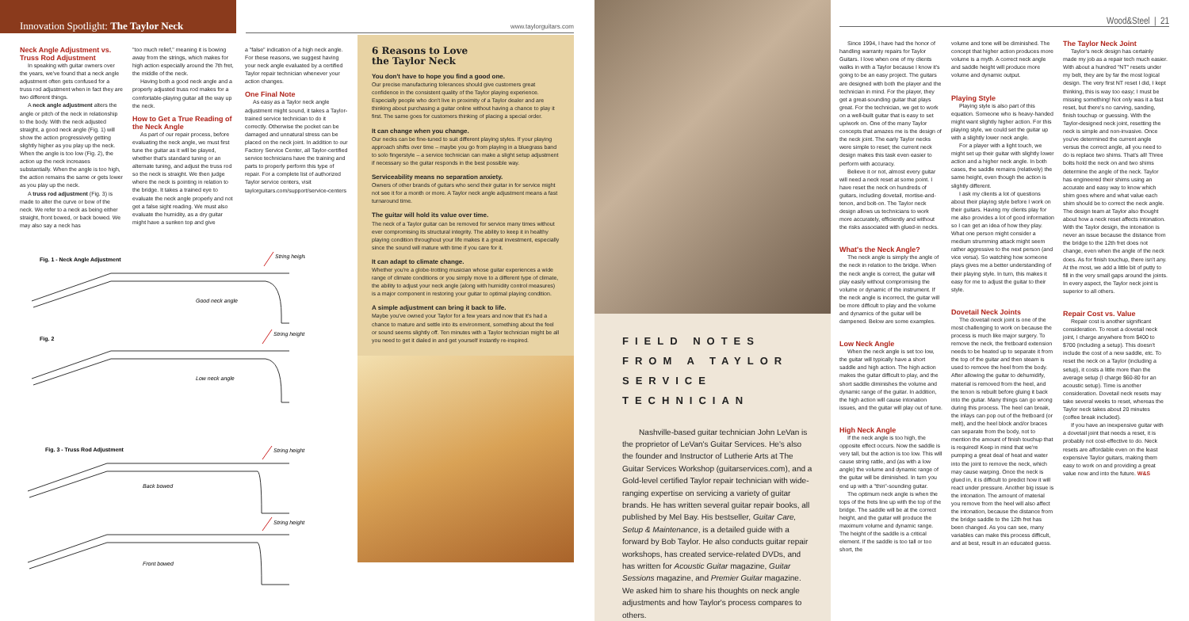Innovation Spotlight: The Taylor Neck
www.taylorguitars.com
Neck Angle Adjustment vs. Truss Rod Adjustment
In speaking with guitar owners over the years, we've found that a neck angle adjustment often gets confused for a truss rod adjustment when in fact they are two different things.
A neck angle adjustment alters the angle or pitch of the neck in relationship to the body. With the neck adjusted straight, a good neck angle (Fig. 1) will show the action progressively getting slightly higher as you play up the neck. When the angle is too low (Fig. 2), the action up the neck increases substantially. When the angle is too high, the action remains the same or gets lower as you play up the neck.
A truss rod adjustment (Fig. 3) is made to alter the curve or bow of the neck. We refer to a neck as being either straight, front bowed, or back bowed. We may also say a neck has
"too much relief," meaning it is bowing away from the strings, which makes for high action especially around the 7th fret, the middle of the neck.
Having both a good neck angle and a properly adjusted truss rod makes for a comfortable-playing guitar all the way up the neck.
How to Get a True Reading of the Neck Angle
As part of our repair process, before evaluating the neck angle, we must first tune the guitar as it will be played, whether that's standard tuning or an alternate tuning, and adjust the truss rod so the neck is straight. We then judge where the neck is pointing in relation to the bridge. It takes a trained eye to evaluate the neck angle properly and not get a false sight reading. We must also evaluate the humidity, as a dry guitar might have a sunken top and give
a "false" indication of a high neck angle. For these reasons, we suggest having your neck angle evaluated by a certified Taylor repair technician whenever your action changes.
One Final Note
As easy as a Taylor neck angle adjustment might sound, it takes a Taylor-trained service technician to do it correctly. Otherwise the pocket can be damaged and unnatural stress can be placed on the neck joint. In addition to our Factory Service Center, all Taylor-certified service technicians have the training and parts to properly perform this type of repair. For a complete list of authorized Taylor service centers, visit taylorguitars.com/support/service-centers
Fig. 1 - Neck Angle Adjustment
String height
Good neck angle
Fig. 2
String height
Low neck angle
Fig. 3 - Truss Rod Adjustment
String height
Back bowed
String height
Front bowed
6 Reasons to Love
the Taylor Neck
You don't have to hope you find a good one.
Our precise manufacturing tolerances should give customers great confidence in the consistent quality of the Taylor playing experience. Especially people who don't live in proximity of a Taylor dealer and are thinking about purchasing a guitar online without having a chance to play it first. The same goes for customers thinking of placing a special order.
It can change when you change.
Our necks can be fine-tuned to suit different playing styles. If your playing approach shifts over time – maybe you go from playing in a bluegrass band to solo fingerstyle – a service technician can make a slight setup adjustment if necessary so the guitar responds in the best possible way.
Serviceability means no separation anxiety.
Owners of other brands of guitars who send their guitar in for service might not see it for a month or more. A Taylor neck angle adjustment means a fast turnaround time.
The guitar will hold its value over time.
The neck of a Taylor guitar can be removed for service many times without ever compromising its structural integrity. The ability to keep it in healthy playing condition throughout your life makes it a great investment, especially since the sound will mature with time if you care for it.
It can adapt to climate change.
Whether you're a globe-trotting musician whose guitar experiences a wide range of climate conditions or you simply move to a different type of climate, the ability to adjust your neck angle (along with humidity control measures) is a major component in restoring your guitar to optimal playing condition.
A simple adjustment can bring it back to life.
Maybe you've owned your Taylor for a few years and now that it's had a chance to mature and settle into its environment, something about the feel or sound seems slightly off. Ten minutes with a Taylor technician might be all you need to get it dialed in and get yourself instantly re-inspired.
FIELD NOTES FROM A TAYLOR SERVICE TECHNICIAN
Nashville-based guitar technician John LeVan is the proprietor of LeVan's Guitar Services. He's also the founder and Instructor of Lutherie Arts at The Guitar Services Workshop (guitarservices.com), and a Gold-level certified Taylor repair technician with wide-ranging expertise on servicing a variety of guitar brands. He has written several guitar repair books, all published by Mel Bay. His bestseller, Guitar Care, Setup & Maintenance, is a detailed guide with a forward by Bob Taylor. He also conducts guitar repair workshops, has created service-related DVDs, and has written for Acoustic Guitar magazine, Guitar Sessions magazine, and Premier Guitar magazine. We asked him to share his thoughts on neck angle adjustments and how Taylor's process compares to others.
Wood&Steel | 21
Since 1994, I have had the honor of handling warranty repairs for Taylor Guitars. I love when one of my clients walks in with a Taylor because I know it's going to be an easy project. The guitars are designed with both the player and the technician in mind. For the player, they get a great-sounding guitar that plays great. For the technician, we get to work on a well-built guitar that is easy to set up/work on. One of the many Taylor concepts that amazes me is the design of the neck joint. The early Taylor necks were simple to reset; the current neck design makes this task even easier to perform with accuracy.
Believe it or not, almost every guitar will need a neck reset at some point. I have reset the neck on hundreds of guitars, including dovetail, mortise-and-tenon, and bolt-on. The Taylor neck design allows us technicians to work more accurately, efficiently and without the risks associated with glued-in necks.
What's the Neck Angle?
The neck angle is simply the angle of the neck in relation to the bridge. When the neck angle is correct, the guitar will play easily without compromising the volume or dynamic of the instrument. If the neck angle is incorrect, the guitar will be more difficult to play and the volume and dynamics of the guitar will be dampened. Below are some examples.
Low Neck Angle
When the neck angle is set too low, the guitar will typically have a short saddle and high action. The high action makes the guitar difficult to play, and the short saddle diminishes the volume and dynamic range of the guitar. In addition, the high action will cause intonation issues, and the guitar will play out of tune.
High Neck Angle
If the neck angle is too high, the opposite effect occurs. Now the saddle is very tall, but the action is too low. This will cause string rattle, and (as with a low angle) the volume and dynamic range of the guitar will be diminished. In turn you end up with a "thin"-sounding guitar.
The optimum neck angle is when the tops of the frets line up with the top of the bridge. The saddle will be at the correct height, and the guitar will produce the maximum volume and dynamic range. The height of the saddle is a critical element. If the saddle is too tall or too short, the
volume and tone will be diminished. The concept that higher action produces more volume is a myth. A correct neck angle and saddle height will produce more volume and dynamic output.
Playing Style
Playing style is also part of this equation. Someone who is heavy-handed might want slightly higher action. For this playing style, we could set the guitar up with a slightly lower neck angle.
For a player with a light touch, we might set up their guitar with slightly lower action and a higher neck angle. In both cases, the saddle remains (relatively) the same height, even though the action is slightly different.
I ask my clients a lot of questions about their playing style before I work on their guitars. Having my clients play for me also provides a lot of good information so I can get an idea of how they play. What one person might consider a medium strumming attack might seem rather aggressive to the next person (and vice versa). So watching how someone plays gives me a better understanding of their playing style. In turn, this makes it easy for me to adjust the guitar to their style.
Dovetail Neck Joints
The dovetail neck joint is one of the most challenging to work on because the process is much like major surgery. To remove the neck, the fretboard extension needs to be heated up to separate it from the top of the guitar and then steam is used to remove the heel from the body. After allowing the guitar to dehumidify, material is removed from the heel, and the tenon is rebuilt before gluing it back into the guitar. Many things can go wrong during this process. The heel can break, the inlays can pop out of the fretboard (or melt), and the heel block and/or braces can separate from the body, not to mention the amount of finish touchup that is required! Keep in mind that we're pumping a great deal of heat and water into the joint to remove the neck, which may cause warping. Once the neck is glued in, it is difficult to predict how it will react under pressure. Another big issue is the intonation. The amount of material you remove from the heel will also affect the intonation, because the distance from the bridge saddle to the 12th fret has been changed. As you can see, many variables can make this process difficult, and at best, result in an educated guess.
The Taylor Neck Joint
Taylor's neck design has certainly made my job as a repair tech much easier. With about a hundred "NT" resets under my belt, they are by far the most logical design. The very first NT reset I did, I kept thinking, this is way too easy; I must be missing something! Not only was it a fast reset, but there's no carving, sanding, finish touchup or guessing. With the Taylor-designed neck joint, resetting the neck is simple and non-invasive. Once you've determined the current angle versus the correct angle, all you need to do is replace two shims. That's all! Three bolts hold the neck on and two shims determine the angle of the neck. Taylor has engineered their shims using an accurate and easy way to know which shim goes where and what value each shim should be to correct the neck angle. The design team at Taylor also thought about how a neck reset affects intonation. With the Taylor design, the intonation is never an issue because the distance from the bridge to the 12th fret does not change, even when the angle of the neck does. As for finish touchup, there isn't any. At the most, we add a little bit of putty to fill in the very small gaps around the joints. In every aspect, the Taylor neck joint is superior to all others.
Repair Cost vs. Value
Repair cost is another significant consideration. To reset a dovetail neck joint, I charge anywhere from $400 to $700 (including a setup). This doesn't include the cost of a new saddle, etc. To reset the neck on a Taylor (including a setup), it costs a little more than the average setup (I charge $60-80 for an acoustic setup). Time is another consideration. Dovetail neck resets may take several weeks to reset, whereas the Taylor neck takes about 20 minutes (coffee break included).
If you have an inexpensive guitar with a dovetail joint that needs a reset, it is probably not cost-effective to do. Neck resets are affordable even on the least expensive Taylor guitars, making them easy to work on and providing a great value now and into the future. W&S